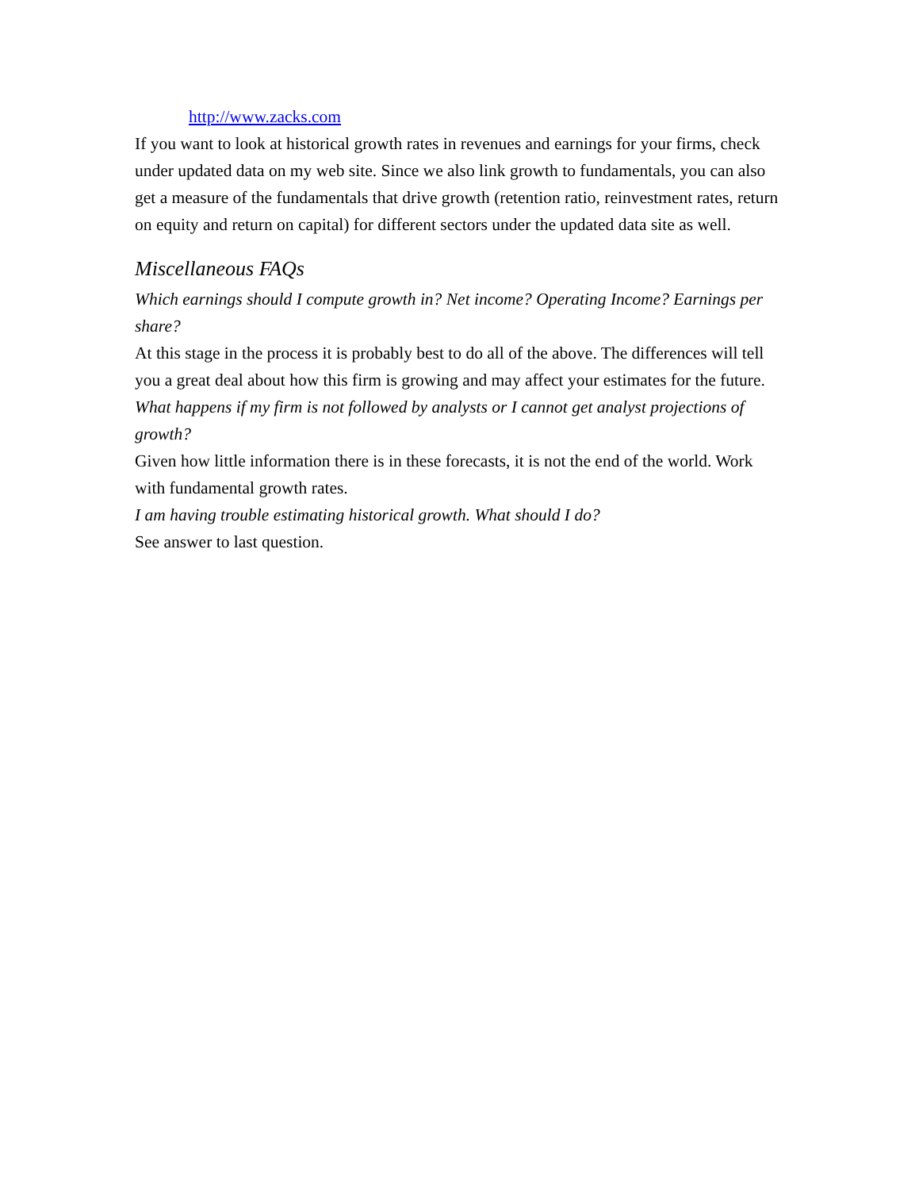http://www.zacks.com
If you want to look at historical growth rates in revenues and earnings for your firms, check under updated data on my web site. Since we also link growth to fundamentals, you can also get a measure of the fundamentals that drive growth (retention ratio, reinvestment rates, return on equity and return on capital) for different sectors under the updated data site as well.
Miscellaneous FAQs
Which earnings should I compute growth in? Net income? Operating Income? Earnings per share?
At this stage in the process it is probably best to do all of the above. The differences will tell you a great deal about how this firm is growing and may affect your estimates for the future.
What happens if my firm is not followed by analysts or I cannot get analyst projections of growth?
Given how little information there is in these forecasts, it is not the end of the world. Work with fundamental growth rates.
I am having trouble estimating historical growth. What should I do?
See answer to last question.